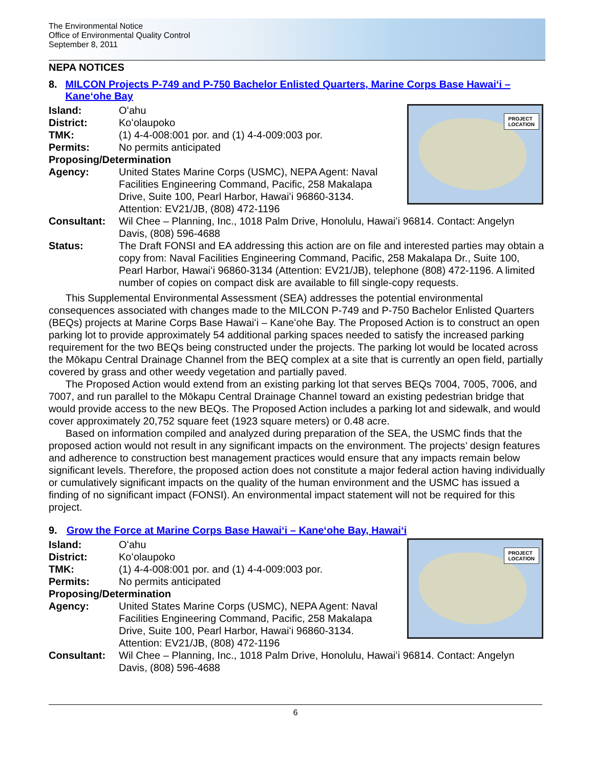The Environmental Notice
Office of Environmental Quality Control
September 8, 2011
NEPA NOTICES
8. MILCON Projects P-749 and P-750 Bachelor Enlisted Quarters, Marine Corps Base Hawaiʻi – Kaneʻohe Bay
PROJECT
LOCATION
Island: Oʻahu
District: Koʻolaupoko
TMK: (1) 4-4-008:001 por. and (1) 4-4-009:003 por.
Permits: No permits anticipated
Proposing/Determination
Agency: United States Marine Corps (USMC), NEPA Agent: Naval Facilities Engineering Command, Pacific, 258 Makalapa Drive, Suite 100, Pearl Harbor, Hawaiʻi 96860-3134. Attention: EV21/JB, (808) 472-1196
Consultant: Wil Chee – Planning, Inc., 1018 Palm Drive, Honolulu, Hawaiʻi 96814. Contact: Angelyn Davis, (808) 596-4688
Status: The Draft FONSI and EA addressing this action are on file and interested parties may obtain a copy from: Naval Facilities Engineering Command, Pacific, 258 Makalapa Dr., Suite 100, Pearl Harbor, Hawaiʻi 96860-3134 (Attention: EV21/JB), telephone (808) 472-1196. A limited number of copies on compact disk are available to fill single-copy requests.
This Supplemental Environmental Assessment (SEA) addresses the potential environmental consequences associated with changes made to the MILCON P-749 and P-750 Bachelor Enlisted Quarters (BEQs) projects at Marine Corps Base Hawaiʻi – Kaneʻohe Bay. The Proposed Action is to construct an open parking lot to provide approximately 54 additional parking spaces needed to satisfy the increased parking requirement for the two BEQs being constructed under the projects. The parking lot would be located across the Mōkapu Central Drainage Channel from the BEQ complex at a site that is currently an open field, partially covered by grass and other weedy vegetation and partially paved.
The Proposed Action would extend from an existing parking lot that serves BEQs 7004, 7005, 7006, and 7007, and run parallel to the Mōkapu Central Drainage Channel toward an existing pedestrian bridge that would provide access to the new BEQs. The Proposed Action includes a parking lot and sidewalk, and would cover approximately 20,752 square feet (1923 square meters) or 0.48 acre.
Based on information compiled and analyzed during preparation of the SEA, the USMC finds that the proposed action would not result in any significant impacts on the environment. The projects’ design features and adherence to construction best management practices would ensure that any impacts remain below significant levels. Therefore, the proposed action does not constitute a major federal action having individually or cumulatively significant impacts on the quality of the human environment and the USMC has issued a finding of no significant impact (FONSI). An environmental impact statement will not be required for this project.
9. Grow the Force at Marine Corps Base Hawaiʻi – Kaneʻohe Bay, Hawaiʻi
PROJECT
LOCATION
Island: Oʻahu
District: Koʻolaupoko
TMK: (1) 4-4-008:001 por. and (1) 4-4-009:003 por.
Permits: No permits anticipated
Proposing/Determination
Agency: United States Marine Corps (USMC), NEPA Agent: Naval Facilities Engineering Command, Pacific, 258 Makalapa Drive, Suite 100, Pearl Harbor, Hawaiʻi 96860-3134. Attention: EV21/JB, (808) 472-1196
Consultant: Wil Chee – Planning, Inc., 1018 Palm Drive, Honolulu, Hawaiʻi 96814. Contact: Angelyn Davis, (808) 596-4688
6